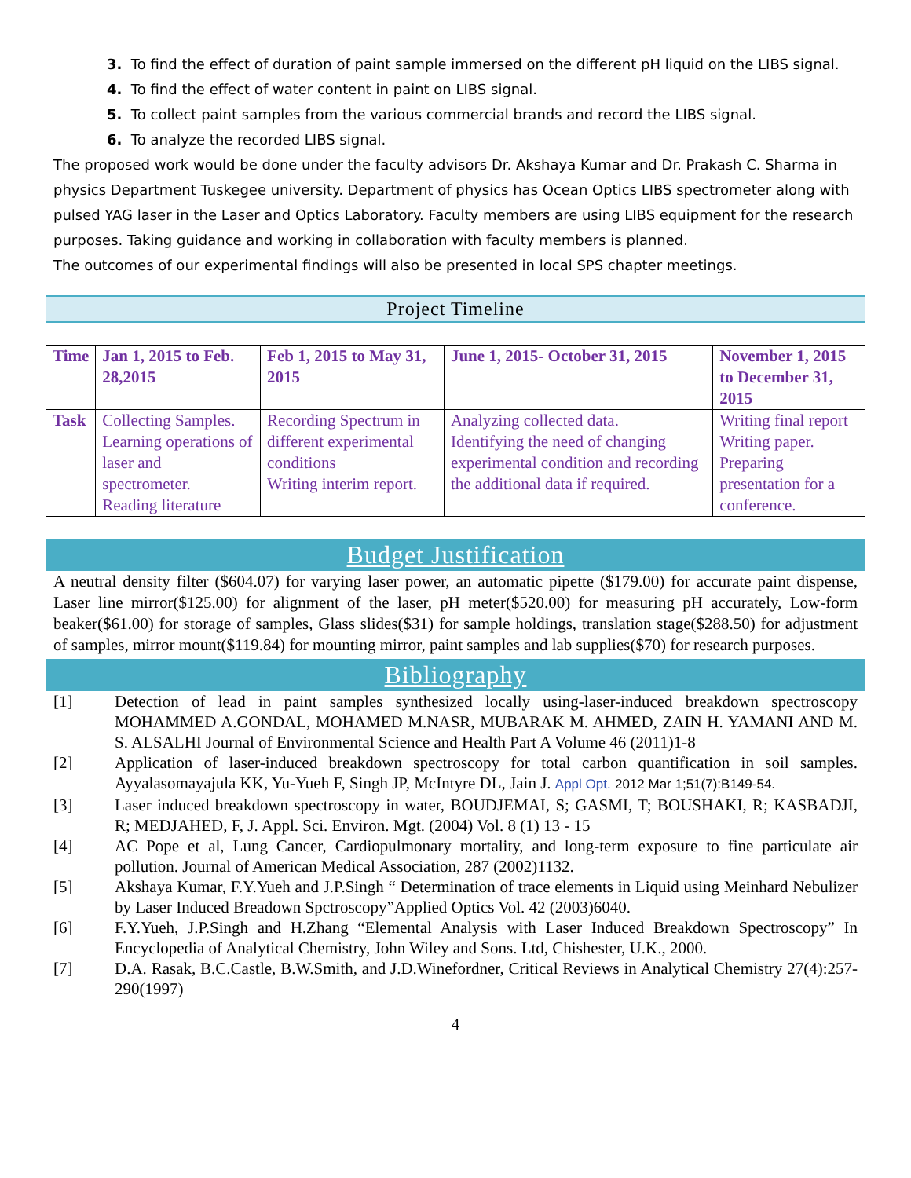3. To find the effect of duration of paint sample immersed on the different pH liquid on the LIBS signal.
4. To find the effect of water content in paint on LIBS signal.
5. To collect paint samples from the various commercial brands and record the LIBS signal.
6. To analyze the recorded LIBS signal.
The proposed work would be done under the faculty advisors Dr. Akshaya Kumar and Dr. Prakash C. Sharma in physics Department Tuskegee university. Department of physics has Ocean Optics LIBS spectrometer along with pulsed YAG laser in the Laser and Optics Laboratory. Faculty members are using LIBS equipment for the research purposes. Taking guidance and working in collaboration with faculty members is planned.
The outcomes of our experimental findings will also be presented in local SPS chapter meetings.
Project Timeline
| Time | Jan 1, 2015 to Feb. 28,2015 | Feb 1, 2015 to May 31, 2015 | June 1, 2015- October 31, 2015 | November 1, 2015 to December 31, 2015 |
| Task | Collecting Samples. Learning operations of laser and spectrometer. Reading literature | Recording Spectrum in different experimental conditions Writing interim report. | Analyzing collected data. Identifying the need of changing experimental condition and recording the additional data if required. | Writing final report Writing paper. Preparing presentation for a conference. |
Budget Justification
A neutral density filter ($604.07) for varying laser power, an automatic pipette ($179.00) for accurate paint dispense, Laser line mirror($125.00) for alignment of the laser, pH meter($520.00) for measuring pH accurately, Low-form beaker($61.00) for storage of samples, Glass slides($31) for sample holdings, translation stage($288.50) for adjustment of samples, mirror mount($119.84) for mounting mirror, paint samples and lab supplies($70) for research purposes.
Bibliography
[1] Detection of lead in paint samples synthesized locally using-laser-induced breakdown spectroscopy MOHAMMED A.GONDAL, MOHAMED M.NASR, MUBARAK M. AHMED, ZAIN H. YAMANI AND M. S. ALSALHI Journal of Environmental Science and Health Part A Volume 46 (2011)1-8
[2] Application of laser-induced breakdown spectroscopy for total carbon quantification in soil samples. Ayyalasomayajula KK, Yu-Yueh F, Singh JP, McIntyre DL, Jain J. Appl Opt. 2012 Mar 1;51(7):B149-54.
[3] Laser induced breakdown spectroscopy in water, BOUDJEMAI, S; GASMI, T; BOUSHAKI, R; KASBADJI, R; MEDJAHED, F, J. Appl. Sci. Environ. Mgt. (2004) Vol. 8 (1) 13 - 15
[4] AC Pope et al, Lung Cancer, Cardiopulmonary mortality, and long-term exposure to fine particulate air pollution. Journal of American Medical Association, 287 (2002)1132.
[5] Akshaya Kumar, F.Y.Yueh and J.P.Singh “ Determination of trace elements in Liquid using Meinhard Nebulizer by Laser Induced Breadown Spctroscopy”Applied Optics Vol. 42 (2003)6040.
[6] F.Y.Yueh, J.P.Singh and H.Zhang “Elemental Analysis with Laser Induced Breakdown Spectroscopy” In Encyclopedia of Analytical Chemistry, John Wiley and Sons. Ltd, Chishester, U.K., 2000.
[7] D.A. Rasak, B.C.Castle, B.W.Smith, and J.D.Winefordner, Critical Reviews in Analytical Chemistry 27(4):257-290(1997)
4